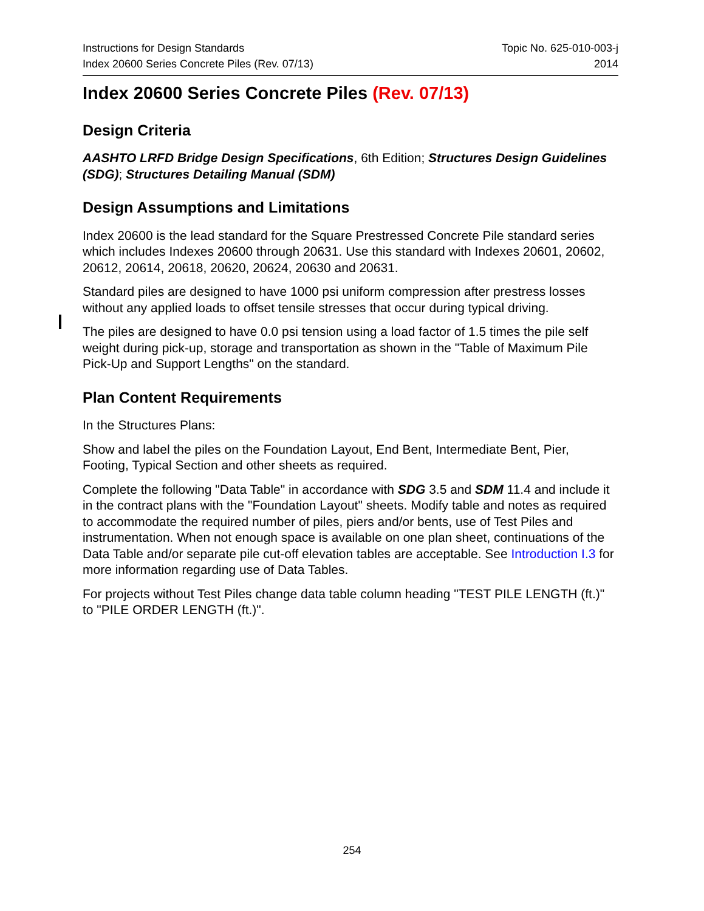Instructions for Design Standards
Index 20600 Series Concrete Piles (Rev. 07/13)
Topic No. 625-010-003-j
2014
Index 20600 Series Concrete Piles (Rev. 07/13)
Design Criteria
AASHTO LRFD Bridge Design Specifications, 6th Edition; Structures Design Guidelines (SDG); Structures Detailing Manual (SDM)
Design Assumptions and Limitations
Index 20600 is the lead standard for the Square Prestressed Concrete Pile standard series which includes Indexes 20600 through 20631. Use this standard with Indexes 20601, 20602, 20612, 20614, 20618, 20620, 20624, 20630 and 20631.
Standard piles are designed to have 1000 psi uniform compression after prestress losses without any applied loads to offset tensile stresses that occur during typical driving.
The piles are designed to have 0.0 psi tension using a load factor of 1.5 times the pile self weight during pick-up, storage and transportation as shown in the "Table of Maximum Pile Pick-Up and Support Lengths" on the standard.
Plan Content Requirements
In the Structures Plans:
Show and label the piles on the Foundation Layout, End Bent, Intermediate Bent, Pier, Footing, Typical Section and other sheets as required.
Complete the following "Data Table" in accordance with SDG 3.5 and SDM 11.4 and include it in the contract plans with the "Foundation Layout" sheets. Modify table and notes as required to accommodate the required number of piles, piers and/or bents, use of Test Piles and instrumentation. When not enough space is available on one plan sheet, continuations of the Data Table and/or separate pile cut-off elevation tables are acceptable. See Introduction I.3 for more information regarding use of Data Tables.
For projects without Test Piles change data table column heading "TEST PILE LENGTH (ft.)" to "PILE ORDER LENGTH (ft.)".
254